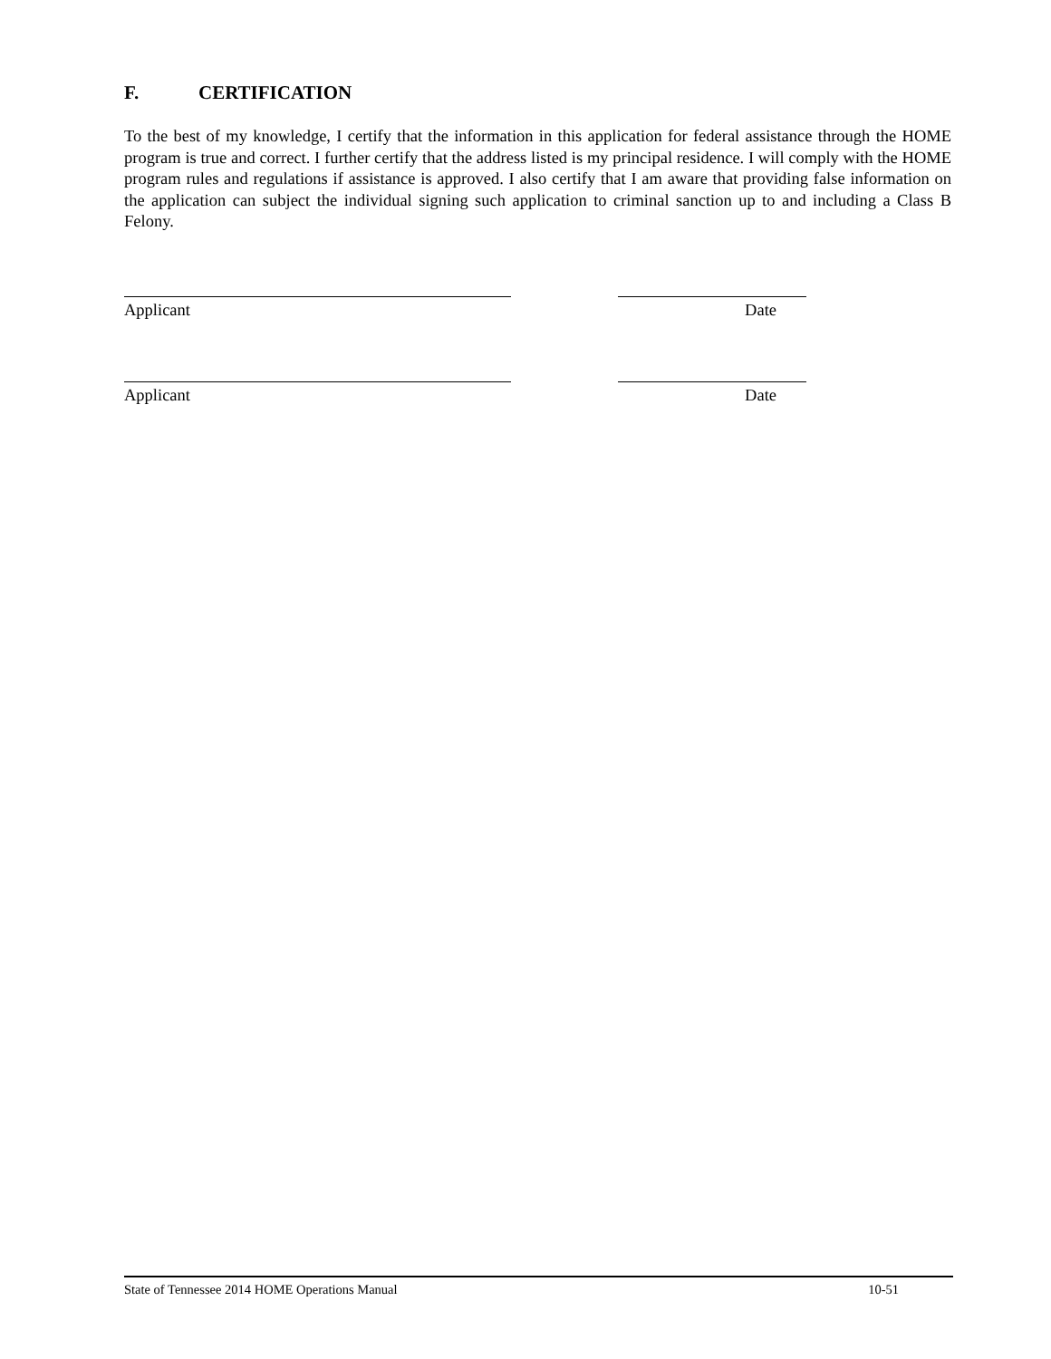F. CERTIFICATION
To the best of my knowledge, I certify that the information in this application for federal assistance through the HOME program is true and correct. I further certify that the address listed is my principal residence. I will comply with the HOME program rules and regulations if assistance is approved. I also certify that I am aware that providing false information on the application can subject the individual signing such application to criminal sanction up to and including a Class B Felony.
Applicant Date
Applicant Date
State of Tennessee 2014 HOME Operations Manual 10-51